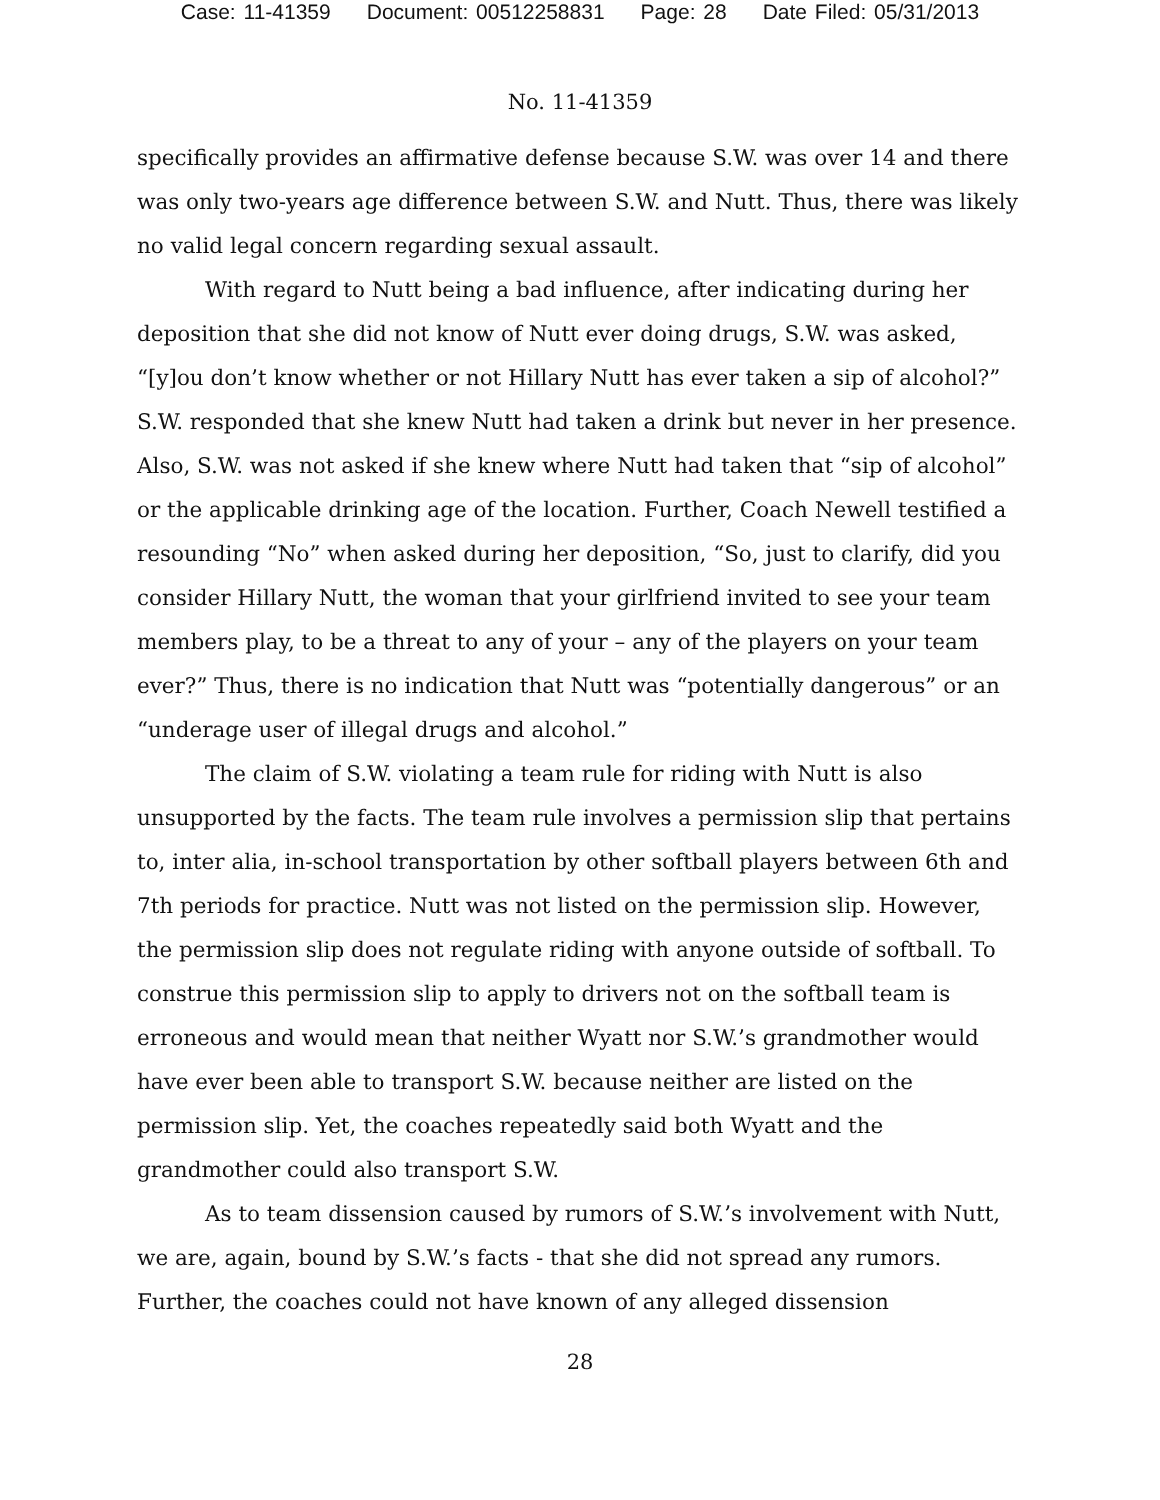Case: 11-41359 Document: 00512258831 Page: 28 Date Filed: 05/31/2013
No. 11-41359
specifically provides an affirmative defense because S.W. was over 14 and there was only two-years age difference between S.W. and Nutt. Thus, there was likely no valid legal concern regarding sexual assault.
With regard to Nutt being a bad influence, after indicating during her deposition that she did not know of Nutt ever doing drugs, S.W. was asked, “[y]ou don’t know whether or not Hillary Nutt has ever taken a sip of alcohol?” S.W. responded that she knew Nutt had taken a drink but never in her presence. Also, S.W. was not asked if she knew where Nutt had taken that “sip of alcohol” or the applicable drinking age of the location. Further, Coach Newell testified a resounding “No” when asked during her deposition, “So, just to clarify, did you consider Hillary Nutt, the woman that your girlfriend invited to see your team members play, to be a threat to any of your – any of the players on your team ever?” Thus, there is no indication that Nutt was “potentially dangerous” or an “underage user of illegal drugs and alcohol.”
The claim of S.W. violating a team rule for riding with Nutt is also unsupported by the facts. The team rule involves a permission slip that pertains to, inter alia, in-school transportation by other softball players between 6th and 7th periods for practice. Nutt was not listed on the permission slip. However, the permission slip does not regulate riding with anyone outside of softball. To construe this permission slip to apply to drivers not on the softball team is erroneous and would mean that neither Wyatt nor S.W.’s grandmother would have ever been able to transport S.W. because neither are listed on the permission slip. Yet, the coaches repeatedly said both Wyatt and the grandmother could also transport S.W.
As to team dissension caused by rumors of S.W.’s involvement with Nutt, we are, again, bound by S.W.’s facts - that she did not spread any rumors. Further, the coaches could not have known of any alleged dissension
28